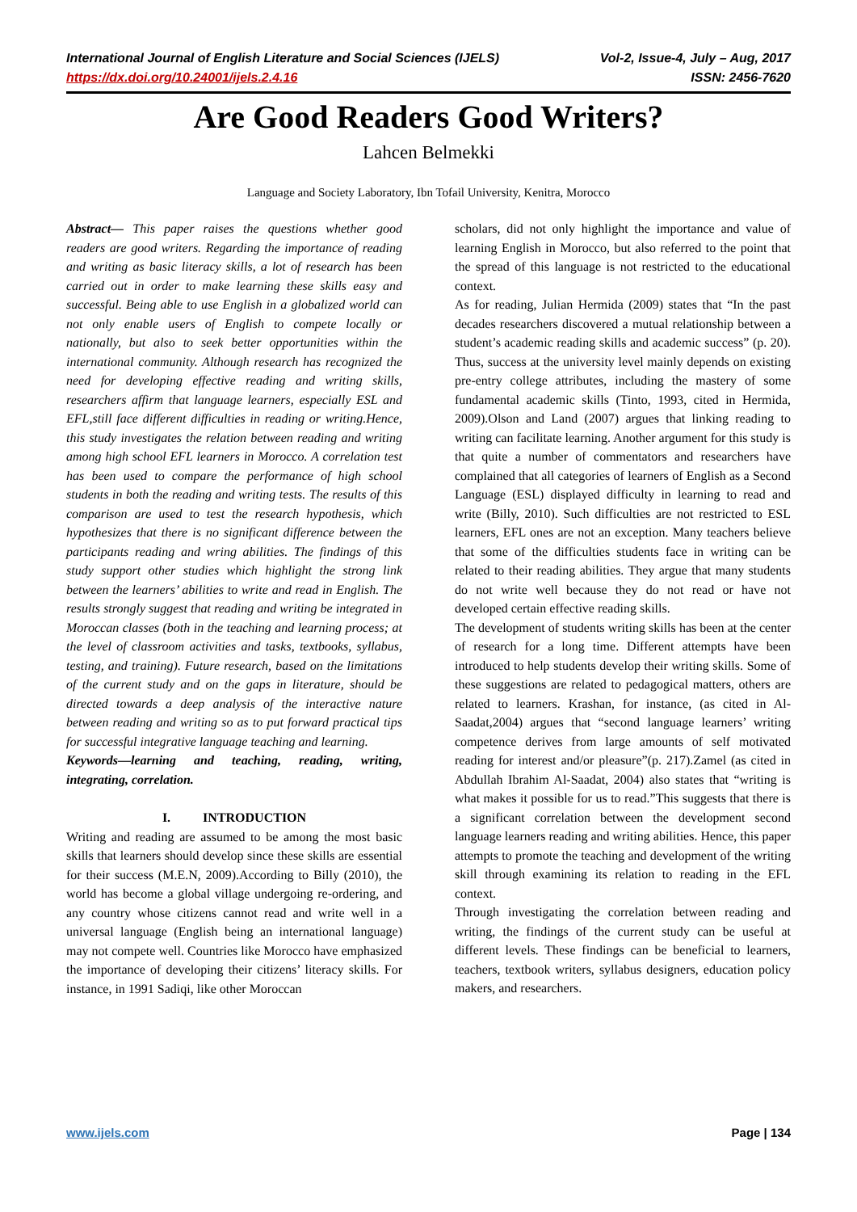International Journal of English Literature and Social Sciences (IJELS) Vol-2, Issue-4, July – Aug, 2017
https://dx.doi.org/10.24001/ijels.2.4.16 ISSN: 2456-7620
Are Good Readers Good Writers?
Lahcen Belmekki
Language and Society Laboratory, Ibn Tofail University, Kenitra, Morocco
Abstract— This paper raises the questions whether good readers are good writers. Regarding the importance of reading and writing as basic literacy skills, a lot of research has been carried out in order to make learning these skills easy and successful. Being able to use English in a globalized world can not only enable users of English to compete locally or nationally, but also to seek better opportunities within the international community. Although research has recognized the need for developing effective reading and writing skills, researchers affirm that language learners, especially ESL and EFL,still face different difficulties in reading or writing.Hence, this study investigates the relation between reading and writing among high school EFL learners in Morocco. A correlation test has been used to compare the performance of high school students in both the reading and writing tests. The results of this comparison are used to test the research hypothesis, which hypothesizes that there is no significant difference between the participants reading and wring abilities. The findings of this study support other studies which highlight the strong link between the learners’ abilities to write and read in English. The results strongly suggest that reading and writing be integrated in Moroccan classes (both in the teaching and learning process; at the level of classroom activities and tasks, textbooks, syllabus, testing, and training). Future research, based on the limitations of the current study and on the gaps in literature, should be directed towards a deep analysis of the interactive nature between reading and writing so as to put forward practical tips for successful integrative language teaching and learning.
Keywords—learning and teaching, reading, writing, integrating, correlation.
I. INTRODUCTION
Writing and reading are assumed to be among the most basic skills that learners should develop since these skills are essential for their success (M.E.N, 2009).According to Billy (2010), the world has become a global village undergoing re-ordering, and any country whose citizens cannot read and write well in a universal language (English being an international language) may not compete well. Countries like Morocco have emphasized the importance of developing their citizens’ literacy skills. For instance, in 1991 Sadiqi, like other Moroccan
scholars, did not only highlight the importance and value of learning English in Morocco, but also referred to the point that the spread of this language is not restricted to the educational context.
As for reading, Julian Hermida (2009) states that “In the past decades researchers discovered a mutual relationship between a student’s academic reading skills and academic success” (p. 20). Thus, success at the university level mainly depends on existing pre-entry college attributes, including the mastery of some fundamental academic skills (Tinto, 1993, cited in Hermida, 2009).Olson and Land (2007) argues that linking reading to writing can facilitate learning. Another argument for this study is that quite a number of commentators and researchers have complained that all categories of learners of English as a Second Language (ESL) displayed difficulty in learning to read and write (Billy, 2010). Such difficulties are not restricted to ESL learners, EFL ones are not an exception. Many teachers believe that some of the difficulties students face in writing can be related to their reading abilities. They argue that many students do not write well because they do not read or have not developed certain effective reading skills.
The development of students writing skills has been at the center of research for a long time. Different attempts have been introduced to help students develop their writing skills. Some of these suggestions are related to pedagogical matters, others are related to learners. Krashan, for instance, (as cited in Al-Saadat,2004) argues that “second language learners’ writing competence derives from large amounts of self motivated reading for interest and/or pleasure”(p. 217).Zamel (as cited in Abdullah Ibrahim Al-Saadat, 2004) also states that “writing is what makes it possible for us to read.”This suggests that there is a significant correlation between the development second language learners reading and writing abilities. Hence, this paper attempts to promote the teaching and development of the writing skill through examining its relation to reading in the EFL context.
Through investigating the correlation between reading and writing, the findings of the current study can be useful at different levels. These findings can be beneficial to learners, teachers, textbook writers, syllabus designers, education policy makers, and researchers.
www.ijels.com Page | 134